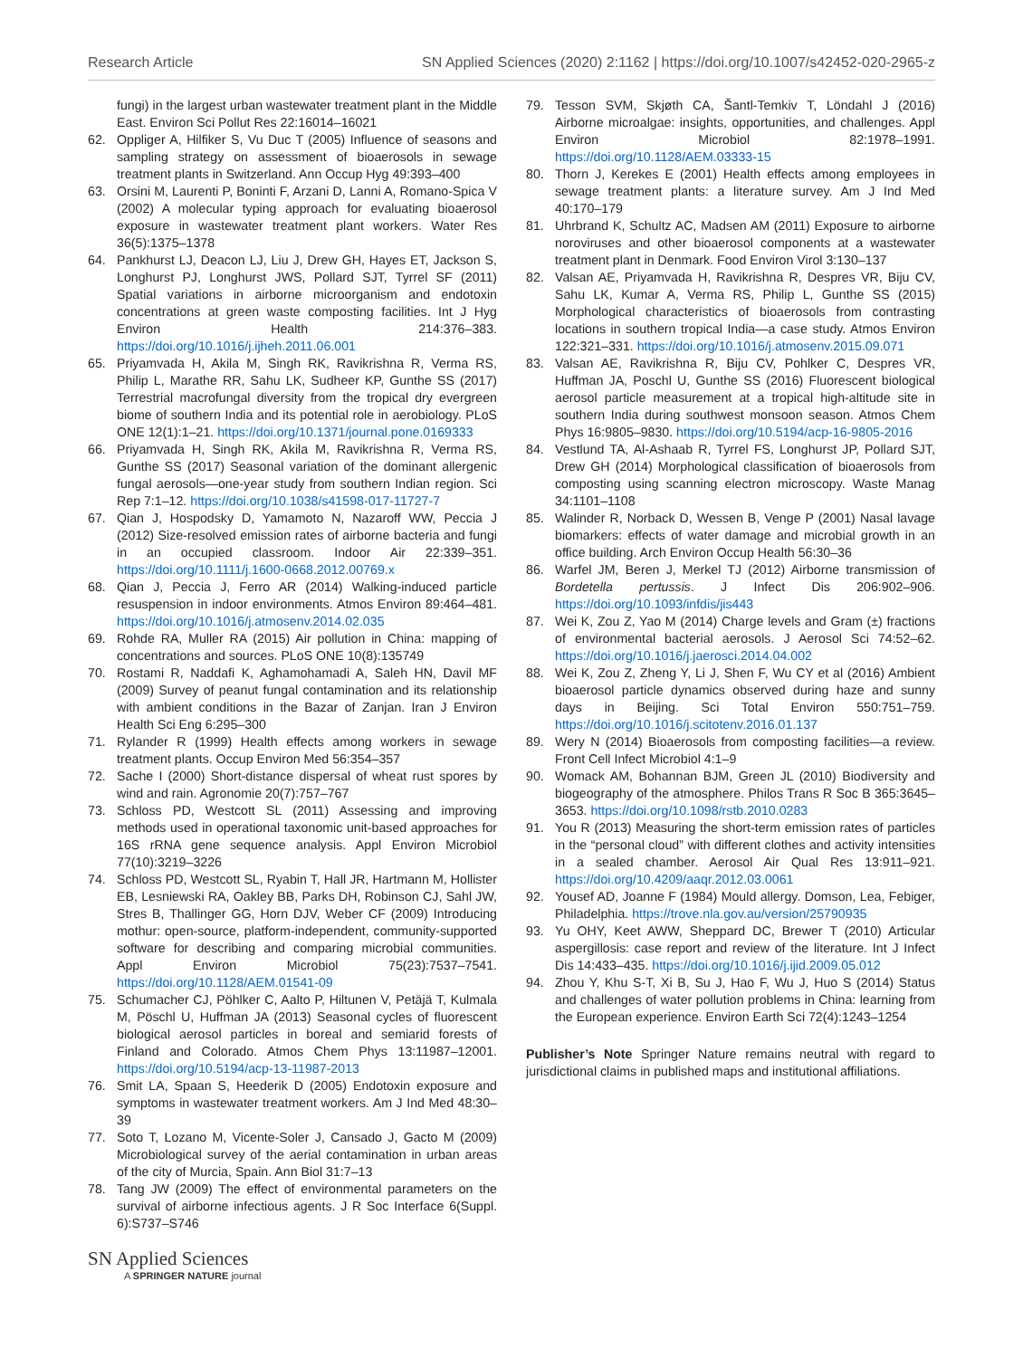Research Article SN Applied Sciences (2020) 2:1162 | https://doi.org/10.1007/s42452-020-2965-z
fungi) in the largest urban wastewater treatment plant in the Middle East. Environ Sci Pollut Res 22:16014–16021
62. Oppliger A, Hilfiker S, Vu Duc T (2005) Influence of seasons and sampling strategy on assessment of bioaerosols in sewage treatment plants in Switzerland. Ann Occup Hyg 49:393–400
63. Orsini M, Laurenti P, Boninti F, Arzani D, Lanni A, Romano-Spica V (2002) A molecular typing approach for evaluating bioaerosol exposure in wastewater treatment plant workers. Water Res 36(5):1375–1378
64. Pankhurst LJ, Deacon LJ, Liu J, Drew GH, Hayes ET, Jackson S, Longhurst PJ, Longhurst JWS, Pollard SJT, Tyrrel SF (2011) Spatial variations in airborne microorganism and endotoxin concentrations at green waste composting facilities. Int J Hyg Environ Health 214:376–383. https://doi.org/10.1016/j.ijheh.2011.06.001
65. Priyamvada H, Akila M, Singh RK, Ravikrishna R, Verma RS, Philip L, Marathe RR, Sahu LK, Sudheer KP, Gunthe SS (2017) Terrestrial macrofungal diversity from the tropical dry evergreen biome of southern India and its potential role in aerobiology. PLoS ONE 12(1):1–21. https://doi.org/10.1371/journal.pone.0169333
66. Priyamvada H, Singh RK, Akila M, Ravikrishna R, Verma RS, Gunthe SS (2017) Seasonal variation of the dominant allergenic fungal aerosols—one-year study from southern Indian region. Sci Rep 7:1–12. https://doi.org/10.1038/s41598-017-11727-7
67. Qian J, Hospodsky D, Yamamoto N, Nazaroff WW, Peccia J (2012) Size-resolved emission rates of airborne bacteria and fungi in an occupied classroom. Indoor Air 22:339–351. https://doi.org/10.1111/j.1600-0668.2012.00769.x
68. Qian J, Peccia J, Ferro AR (2014) Walking-induced particle resuspension in indoor environments. Atmos Environ 89:464–481. https://doi.org/10.1016/j.atmosenv.2014.02.035
69. Rohde RA, Muller RA (2015) Air pollution in China: mapping of concentrations and sources. PLoS ONE 10(8):135749
70. Rostami R, Naddafi K, Aghamohamadi A, Saleh HN, Davil MF (2009) Survey of peanut fungal contamination and its relationship with ambient conditions in the Bazar of Zanjan. Iran J Environ Health Sci Eng 6:295–300
71. Rylander R (1999) Health effects among workers in sewage treatment plants. Occup Environ Med 56:354–357
72. Sache I (2000) Short-distance dispersal of wheat rust spores by wind and rain. Agronomie 20(7):757–767
73. Schloss PD, Westcott SL (2011) Assessing and improving methods used in operational taxonomic unit-based approaches for 16S rRNA gene sequence analysis. Appl Environ Microbiol 77(10):3219–3226
74. Schloss PD, Westcott SL, Ryabin T, Hall JR, Hartmann M, Hollister EB, Lesniewski RA, Oakley BB, Parks DH, Robinson CJ, Sahl JW, Stres B, Thallinger GG, Horn DJV, Weber CF (2009) Introducing mothur: open-source, platform-independent, community-supported software for describing and comparing microbial communities. Appl Environ Microbiol 75(23):7537–7541. https://doi.org/10.1128/AEM.01541-09
75. Schumacher CJ, Pöhlker C, Aalto P, Hiltunen V, Petäjä T, Kulmala M, Pöschl U, Huffman JA (2013) Seasonal cycles of fluorescent biological aerosol particles in boreal and semiarid forests of Finland and Colorado. Atmos Chem Phys 13:11987–12001. https://doi.org/10.5194/acp-13-11987-2013
76. Smit LA, Spaan S, Heederik D (2005) Endotoxin exposure and symptoms in wastewater treatment workers. Am J Ind Med 48:30–39
77. Soto T, Lozano M, Vicente-Soler J, Cansado J, Gacto M (2009) Microbiological survey of the aerial contamination in urban areas of the city of Murcia, Spain. Ann Biol 31:7–13
78. Tang JW (2009) The effect of environmental parameters on the survival of airborne infectious agents. J R Soc Interface 6(Suppl. 6):S737–S746
79. Tesson SVM, Skjøth CA, Šantl-Temkiv T, Löndahl J (2016) Airborne microalgae: insights, opportunities, and challenges. Appl Environ Microbiol 82:1978–1991. https://doi.org/10.1128/AEM.03333-15
80. Thorn J, Kerekes E (2001) Health effects among employees in sewage treatment plants: a literature survey. Am J Ind Med 40:170–179
81. Uhrbrand K, Schultz AC, Madsen AM (2011) Exposure to airborne noroviruses and other bioaerosol components at a wastewater treatment plant in Denmark. Food Environ Virol 3:130–137
82. Valsan AE, Priyamvada H, Ravikrishna R, Despres VR, Biju CV, Sahu LK, Kumar A, Verma RS, Philip L, Gunthe SS (2015) Morphological characteristics of bioaerosols from contrasting locations in southern tropical India—a case study. Atmos Environ 122:321–331. https://doi.org/10.1016/j.atmosenv.2015.09.071
83. Valsan AE, Ravikrishna R, Biju CV, Pohlker C, Despres VR, Huffman JA, Poschl U, Gunthe SS (2016) Fluorescent biological aerosol particle measurement at a tropical high-altitude site in southern India during southwest monsoon season. Atmos Chem Phys 16:9805–9830. https://doi.org/10.5194/acp-16-9805-2016
84. Vestlund TA, Al-Ashaab R, Tyrrel FS, Longhurst JP, Pollard SJT, Drew GH (2014) Morphological classification of bioaerosols from composting using scanning electron microscopy. Waste Manag 34:1101–1108
85. Walinder R, Norback D, Wessen B, Venge P (2001) Nasal lavage biomarkers: effects of water damage and microbial growth in an office building. Arch Environ Occup Health 56:30–36
86. Warfel JM, Beren J, Merkel TJ (2012) Airborne transmission of Bordetella pertussis. J Infect Dis 206:902–906. https://doi.org/10.1093/infdis/jis443
87. Wei K, Zou Z, Yao M (2014) Charge levels and Gram (±) fractions of environmental bacterial aerosols. J Aerosol Sci 74:52–62. https://doi.org/10.1016/j.jaerosci.2014.04.002
88. Wei K, Zou Z, Zheng Y, Li J, Shen F, Wu CY et al (2016) Ambient bioaerosol particle dynamics observed during haze and sunny days in Beijing. Sci Total Environ 550:751–759. https://doi.org/10.1016/j.scitotenv.2016.01.137
89. Wery N (2014) Bioaerosols from composting facilities—a review. Front Cell Infect Microbiol 4:1–9
90. Womack AM, Bohannan BJM, Green JL (2010) Biodiversity and biogeography of the atmosphere. Philos Trans R Soc B 365:3645–3653. https://doi.org/10.1098/rstb.2010.0283
91. You R (2013) Measuring the short-term emission rates of particles in the “personal cloud” with different clothes and activity intensities in a sealed chamber. Aerosol Air Qual Res 13:911–921. https://doi.org/10.4209/aaqr.2012.03.0061
92. Yousef AD, Joanne F (1984) Mould allergy. Domson, Lea, Febiger, Philadelphia. https://trove.nla.gov.au/version/25790935
93. Yu OHY, Keet AWW, Sheppard DC, Brewer T (2010) Articular aspergillosis: case report and review of the literature. Int J Infect Dis 14:433–435. https://doi.org/10.1016/j.ijid.2009.05.012
94. Zhou Y, Khu S-T, Xi B, Su J, Hao F, Wu J, Huo S (2014) Status and challenges of water pollution problems in China: learning from the European experience. Environ Earth Sci 72(4):1243–1254
Publisher’s Note Springer Nature remains neutral with regard to jurisdictional claims in published maps and institutional affiliations.
SN Applied Sciences
A SPRINGER NATURE journal